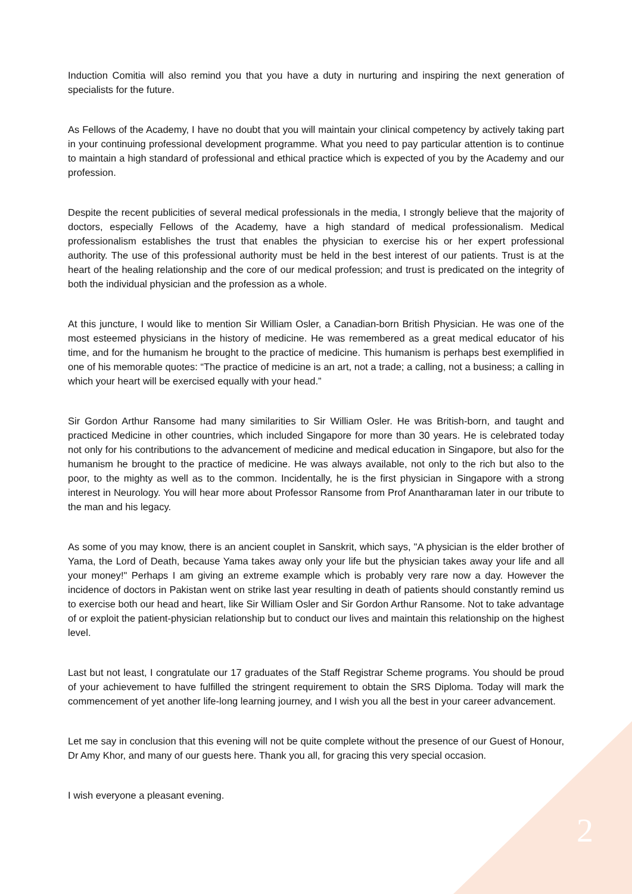Induction Comitia will also remind you that you have a duty in nurturing and inspiring the next generation of specialists for the future.
As Fellows of the Academy, I have no doubt that you will maintain your clinical competency by actively taking part in your continuing professional development programme. What you need to pay particular attention is to continue to maintain a high standard of professional and ethical practice which is expected of you by the Academy and our profession.
Despite the recent publicities of several medical professionals in the media, I strongly believe that the majority of doctors, especially Fellows of the Academy, have a high standard of medical professionalism. Medical professionalism establishes the trust that enables the physician to exercise his or her expert professional authority. The use of this professional authority must be held in the best interest of our patients. Trust is at the heart of the healing relationship and the core of our medical profession; and trust is predicated on the integrity of both the individual physician and the profession as a whole.
At this juncture, I would like to mention Sir William Osler, a Canadian-born British Physician. He was one of the most esteemed physicians in the history of medicine. He was remembered as a great medical educator of his time, and for the humanism he brought to the practice of medicine. This humanism is perhaps best exemplified in one of his memorable quotes: “The practice of medicine is an art, not a trade; a calling, not a business; a calling in which your heart will be exercised equally with your head.”
Sir Gordon Arthur Ransome had many similarities to Sir William Osler. He was British-born, and taught and practiced Medicine in other countries, which included Singapore for more than 30 years. He is celebrated today not only for his contributions to the advancement of medicine and medical education in Singapore, but also for the humanism he brought to the practice of medicine. He was always available, not only to the rich but also to the poor, to the mighty as well as to the common. Incidentally, he is the first physician in Singapore with a strong interest in Neurology. You will hear more about Professor Ransome from Prof Anantharaman later in our tribute to the man and his legacy.
As some of you may know, there is an ancient couplet in Sanskrit, which says, "A physician is the elder brother of Yama, the Lord of Death, because Yama takes away only your life but the physician takes away your life and all your money!" Perhaps I am giving an extreme example which is probably very rare now a day. However the incidence of doctors in Pakistan went on strike last year resulting in death of patients should constantly remind us to exercise both our head and heart, like Sir William Osler and Sir Gordon Arthur Ransome. Not to take advantage of or exploit the patient-physician relationship but to conduct our lives and maintain this relationship on the highest level.
Last but not least, I congratulate our 17 graduates of the Staff Registrar Scheme programs. You should be proud of your achievement to have fulfilled the stringent requirement to obtain the SRS Diploma. Today will mark the commencement of yet another life-long learning journey, and I wish you all the best in your career advancement.
Let me say in conclusion that this evening will not be quite complete without the presence of our Guest of Honour, Dr Amy Khor, and many of our guests here. Thank you all, for gracing this very special occasion.
I wish everyone a pleasant evening.
2